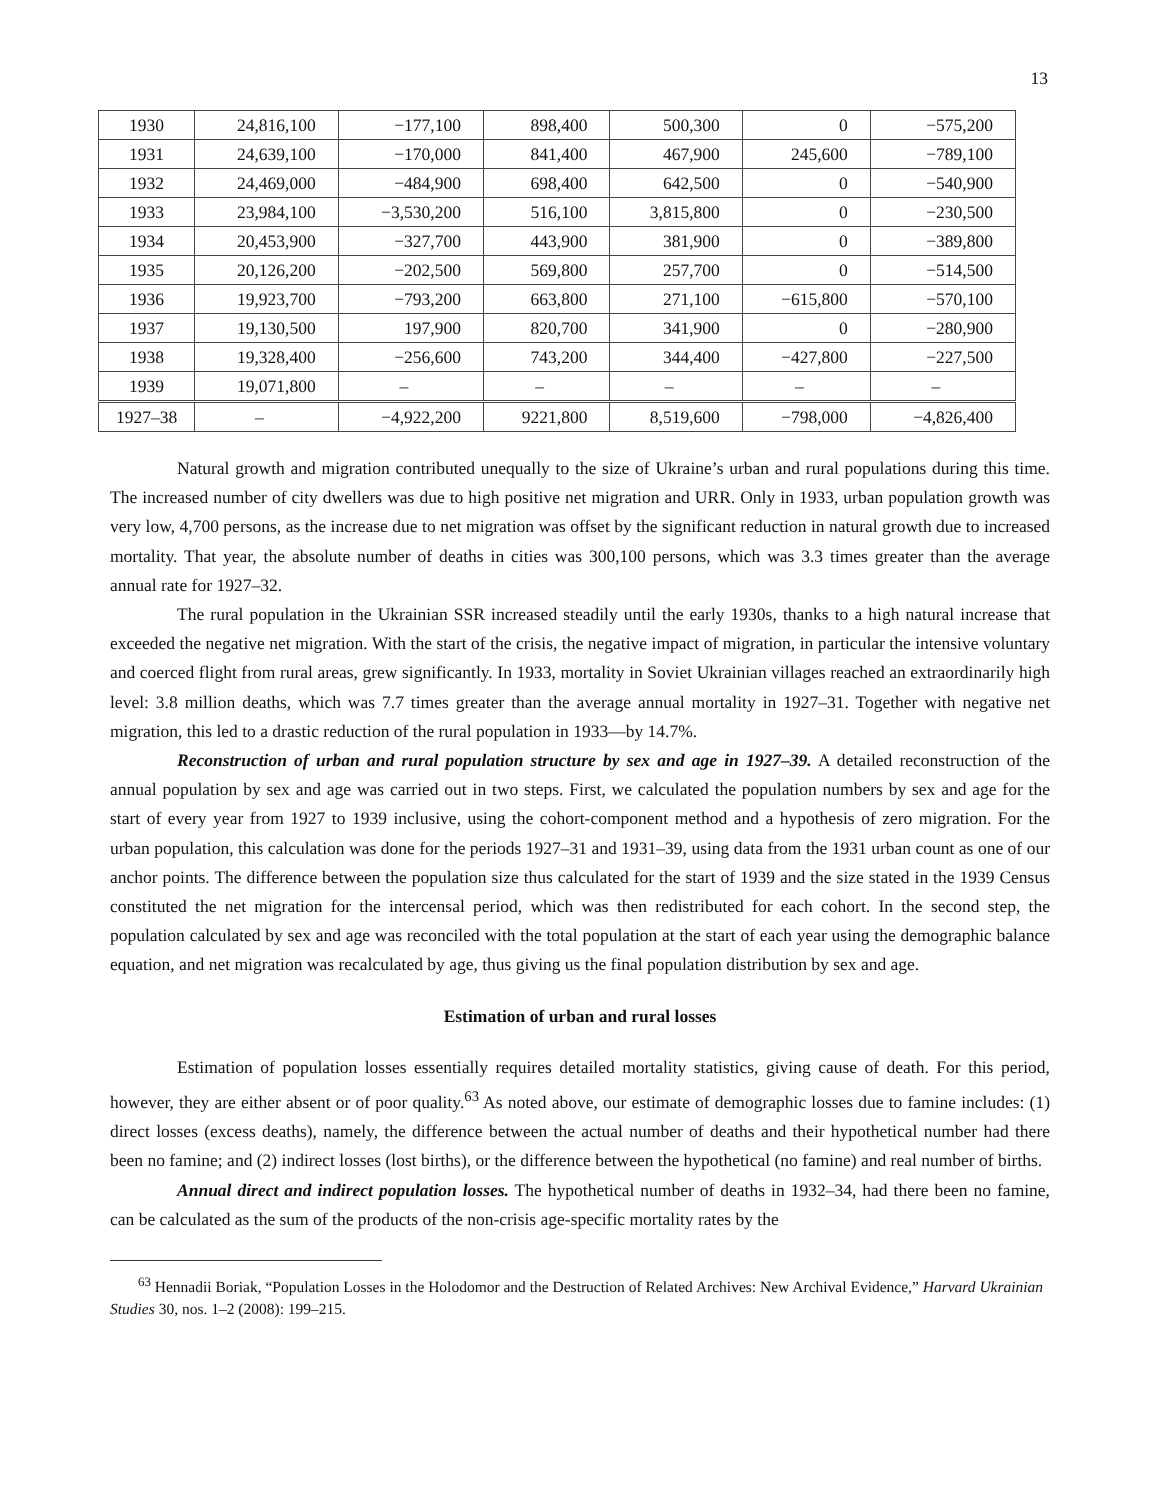13
| 1930 | 24,816,100 | −177,100 | 898,400 | 500,300 | 0 | −575,200 |
| 1931 | 24,639,100 | −170,000 | 841,400 | 467,900 | 245,600 | −789,100 |
| 1932 | 24,469,000 | −484,900 | 698,400 | 642,500 | 0 | −540,900 |
| 1933 | 23,984,100 | −3,530,200 | 516,100 | 3,815,800 | 0 | −230,500 |
| 1934 | 20,453,900 | −327,700 | 443,900 | 381,900 | 0 | −389,800 |
| 1935 | 20,126,200 | −202,500 | 569,800 | 257,700 | 0 | −514,500 |
| 1936 | 19,923,700 | −793,200 | 663,800 | 271,100 | −615,800 | −570,100 |
| 1937 | 19,130,500 | 197,900 | 820,700 | 341,900 | 0 | −280,900 |
| 1938 | 19,328,400 | −256,600 | 743,200 | 344,400 | −427,800 | −227,500 |
| 1939 | 19,071,800 | – | – | – | – | – |
| 1927–38 | – | −4,922,200 | 9221,800 | 8,519,600 | −798,000 | −4,826,400 |
Natural growth and migration contributed unequally to the size of Ukraine’s urban and rural populations during this time. The increased number of city dwellers was due to high positive net migration and URR. Only in 1933, urban population growth was very low, 4,700 persons, as the increase due to net migration was offset by the significant reduction in natural growth due to increased mortality. That year, the absolute number of deaths in cities was 300,100 persons, which was 3.3 times greater than the average annual rate for 1927–32.
The rural population in the Ukrainian SSR increased steadily until the early 1930s, thanks to a high natural increase that exceeded the negative net migration. With the start of the crisis, the negative impact of migration, in particular the intensive voluntary and coerced flight from rural areas, grew significantly. In 1933, mortality in Soviet Ukrainian villages reached an extraordinarily high level: 3.8 million deaths, which was 7.7 times greater than the average annual mortality in 1927–31. Together with negative net migration, this led to a drastic reduction of the rural population in 1933—by 14.7%.
Reconstruction of urban and rural population structure by sex and age in 1927–39. A detailed reconstruction of the annual population by sex and age was carried out in two steps. First, we calculated the population numbers by sex and age for the start of every year from 1927 to 1939 inclusive, using the cohort-component method and a hypothesis of zero migration. For the urban population, this calculation was done for the periods 1927–31 and 1931–39, using data from the 1931 urban count as one of our anchor points. The difference between the population size thus calculated for the start of 1939 and the size stated in the 1939 Census constituted the net migration for the intercensal period, which was then redistributed for each cohort. In the second step, the population calculated by sex and age was reconciled with the total population at the start of each year using the demographic balance equation, and net migration was recalculated by age, thus giving us the final population distribution by sex and age.
Estimation of urban and rural losses
Estimation of population losses essentially requires detailed mortality statistics, giving cause of death. For this period, however, they are either absent or of poor quality.<sup>63</sup> As noted above, our estimate of demographic losses due to famine includes: (1) direct losses (excess deaths), namely, the difference between the actual number of deaths and their hypothetical number had there been no famine; and (2) indirect losses (lost births), or the difference between the hypothetical (no famine) and real number of births.
Annual direct and indirect population losses. The hypothetical number of deaths in 1932–34, had there been no famine, can be calculated as the sum of the products of the non-crisis age-specific mortality rates by the
<sup>63</sup> Hennadii Boriak, “Population Losses in the Holodomor and the Destruction of Related Archives: New Archival Evidence,” Harvard Ukrainian Studies 30, nos. 1–2 (2008): 199–215.